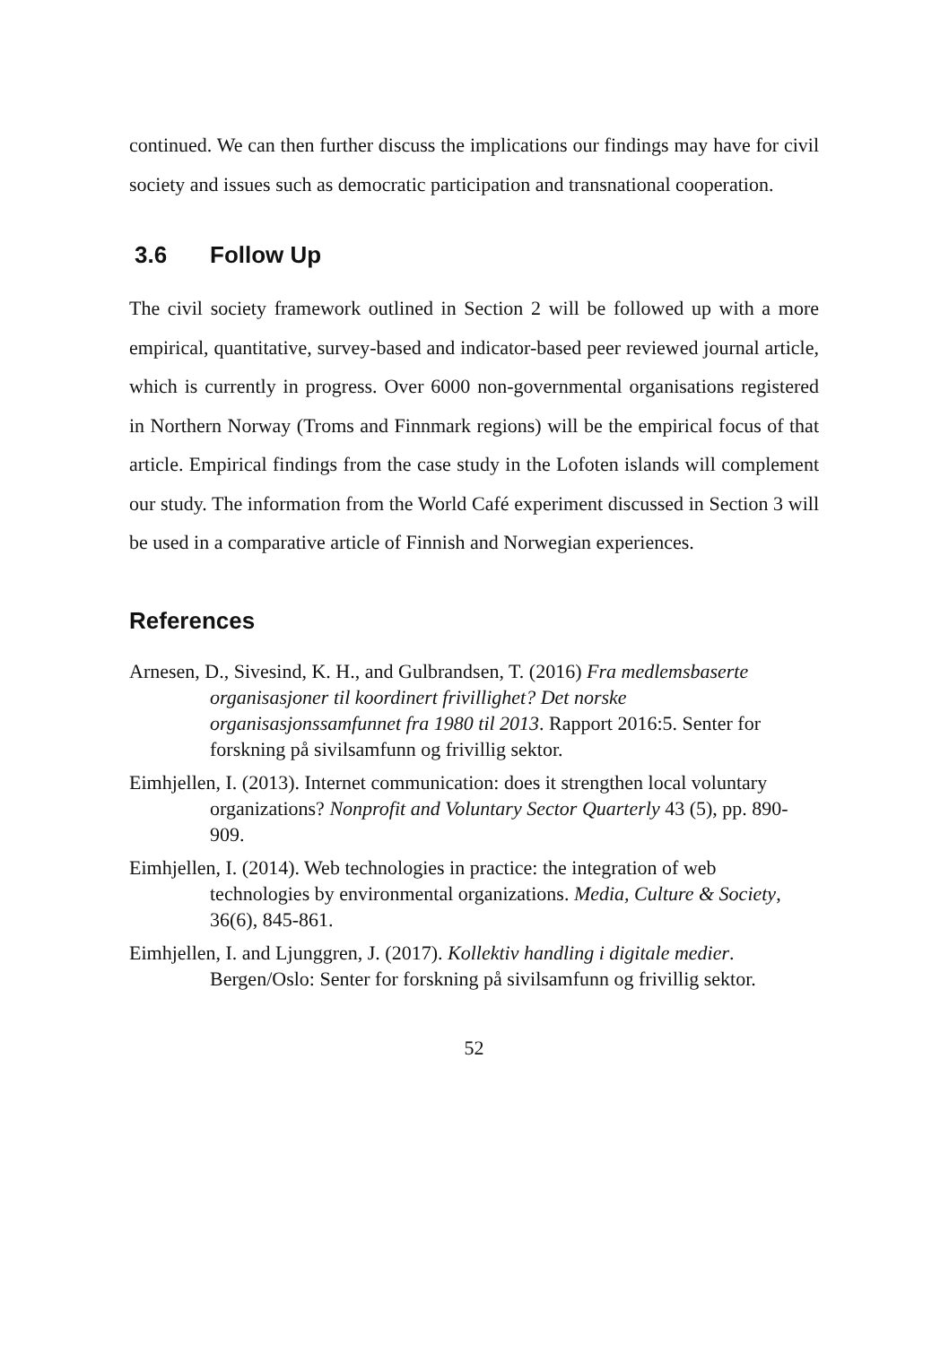continued. We can then further discuss the implications our findings may have for civil society and issues such as democratic participation and transnational cooperation.
3.6 Follow Up
The civil society framework outlined in Section 2 will be followed up with a more empirical, quantitative, survey-based and indicator-based peer reviewed journal article, which is currently in progress. Over 6000 non-governmental organisations registered in Northern Norway (Troms and Finnmark regions) will be the empirical focus of that article. Empirical findings from the case study in the Lofoten islands will complement our study. The information from the World Café experiment discussed in Section 3 will be used in a comparative article of Finnish and Norwegian experiences.
References
Arnesen, D., Sivesind, K. H., and Gulbrandsen, T. (2016) Fra medlemsbaserte organisasjoner til koordinert frivillighet? Det norske organisasjonssamfunnet fra 1980 til 2013. Rapport 2016:5. Senter for forskning på sivilsamfunn og frivillig sektor.
Eimhjellen, I. (2013). Internet communication: does it strengthen local voluntary organizations? Nonprofit and Voluntary Sector Quarterly 43 (5), pp. 890-909.
Eimhjellen, I. (2014). Web technologies in practice: the integration of web technologies by environmental organizations. Media, Culture & Society, 36(6), 845-861.
Eimhjellen, I. and Ljunggren, J. (2017). Kollektiv handling i digitale medier. Bergen/Oslo: Senter for forskning på sivilsamfunn og frivillig sektor.
52